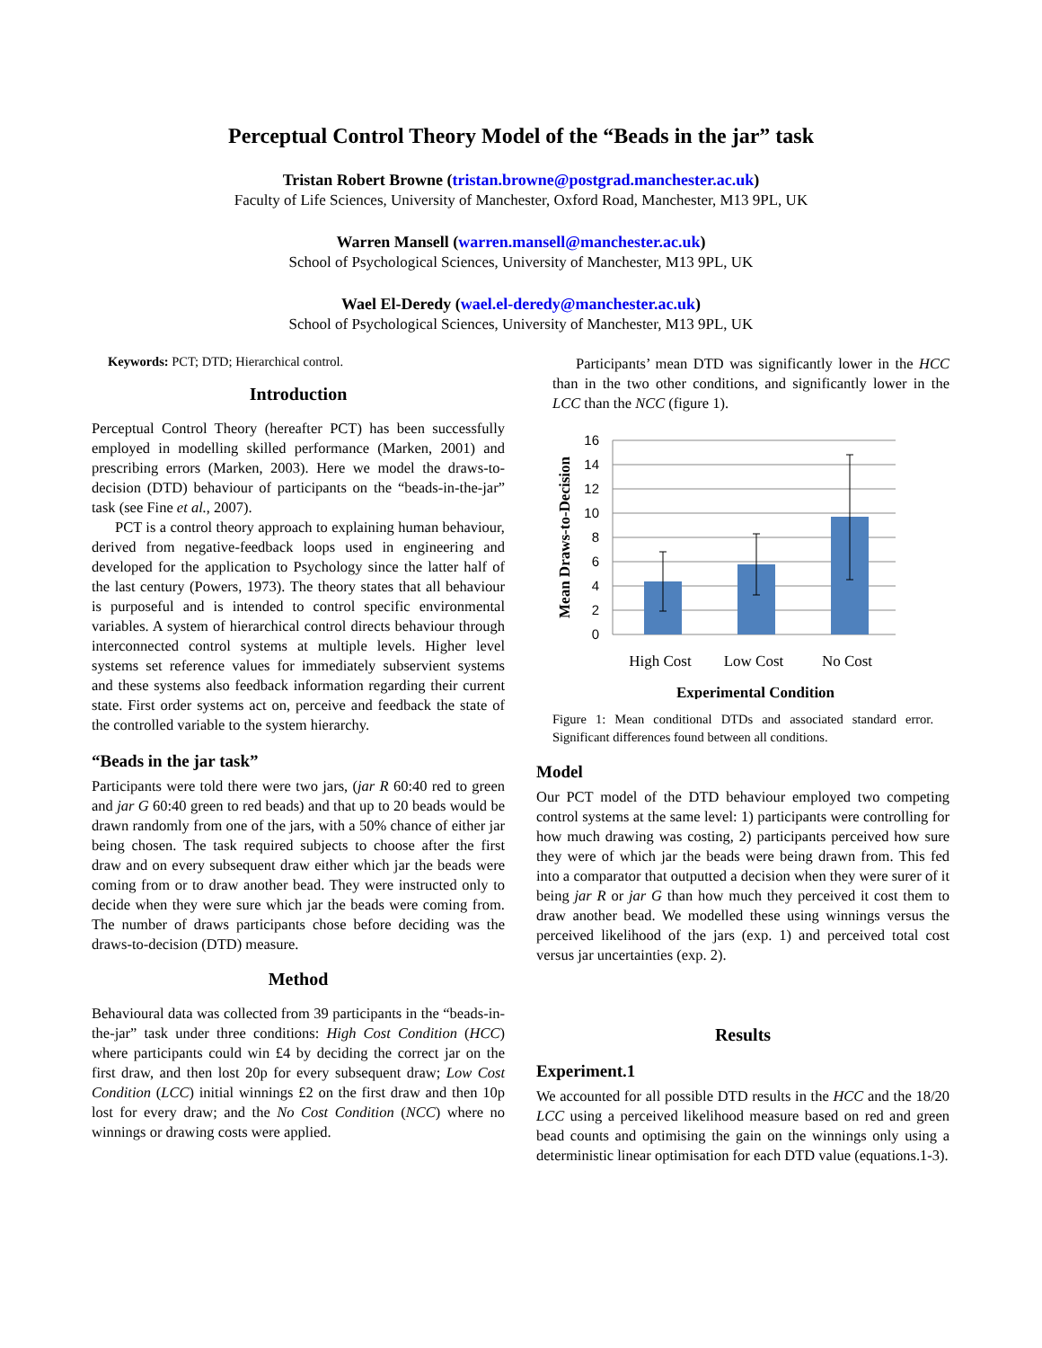Perceptual Control Theory Model of the “Beads in the jar” task
Tristan Robert Browne (tristan.browne@postgrad.manchester.ac.uk)
Faculty of Life Sciences, University of Manchester, Oxford Road, Manchester, M13 9PL, UK
Warren Mansell (warren.mansell@manchester.ac.uk)
School of Psychological Sciences, University of Manchester, M13 9PL, UK
Wael El-Deredy (wael.el-deredy@manchester.ac.uk)
School of Psychological Sciences, University of Manchester, M13 9PL, UK
Keywords: PCT; DTD; Hierarchical control.
Introduction
Perceptual Control Theory (hereafter PCT) has been successfully employed in modelling skilled performance (Marken, 2001) and prescribing errors (Marken, 2003). Here we model the draws-to-decision (DTD) behaviour of participants on the “beads-in-the-jar” task (see Fine et al., 2007).
PCT is a control theory approach to explaining human behaviour, derived from negative-feedback loops used in engineering and developed for the application to Psychology since the latter half of the last century (Powers, 1973). The theory states that all behaviour is purposeful and is intended to control specific environmental variables. A system of hierarchical control directs behaviour through interconnected control systems at multiple levels. Higher level systems set reference values for immediately subservient systems and these systems also feedback information regarding their current state. First order systems act on, perceive and feedback the state of the controlled variable to the system hierarchy.
“Beads in the jar task”
Participants were told there were two jars, (jar R 60:40 red to green and jar G 60:40 green to red beads) and that up to 20 beads would be drawn randomly from one of the jars, with a 50% chance of either jar being chosen. The task required subjects to choose after the first draw and on every subsequent draw either which jar the beads were coming from or to draw another bead. They were instructed only to decide when they were sure which jar the beads were coming from. The number of draws participants chose before deciding was the draws-to-decision (DTD) measure.
Method
Behavioural data was collected from 39 participants in the “beads-in-the-jar” task under three conditions: High Cost Condition (HCC) where participants could win £4 by deciding the correct jar on the first draw, and then lost 20p for every subsequent draw; Low Cost Condition (LCC) initial winnings £2 on the first draw and then 10p lost for every draw; and the No Cost Condition (NCC) where no winnings or drawing costs were applied.
Participants’ mean DTD was significantly lower in the HCC than in the two other conditions, and significantly lower in the LCC than the NCC (figure 1).
16
14
12
10
8
6
4
2
0
High Cost
Low Cost
No Cost
Experimental Condition
Mean Draws-to-Decision
Figure 1: Mean conditional DTDs and associated standard error. Significant differences found between all conditions.
Model
Our PCT model of the DTD behaviour employed two competing control systems at the same level: 1) participants were controlling for how much drawing was costing, 2) participants perceived how sure they were of which jar the beads were being drawn from. This fed into a comparator that outputted a decision when they were surer of it being jar R or jar G than how much they perceived it cost them to draw another bead. We modelled these using winnings versus the perceived likelihood of the jars (exp. 1) and perceived total cost versus jar uncertainties (exp. 2).
Results
Experiment.1
We accounted for all possible DTD results in the HCC and the 18/20 LCC using a perceived likelihood measure based on red and green bead counts and optimising the gain on the winnings only using a deterministic linear optimisation for each DTD value (equations.1-3).